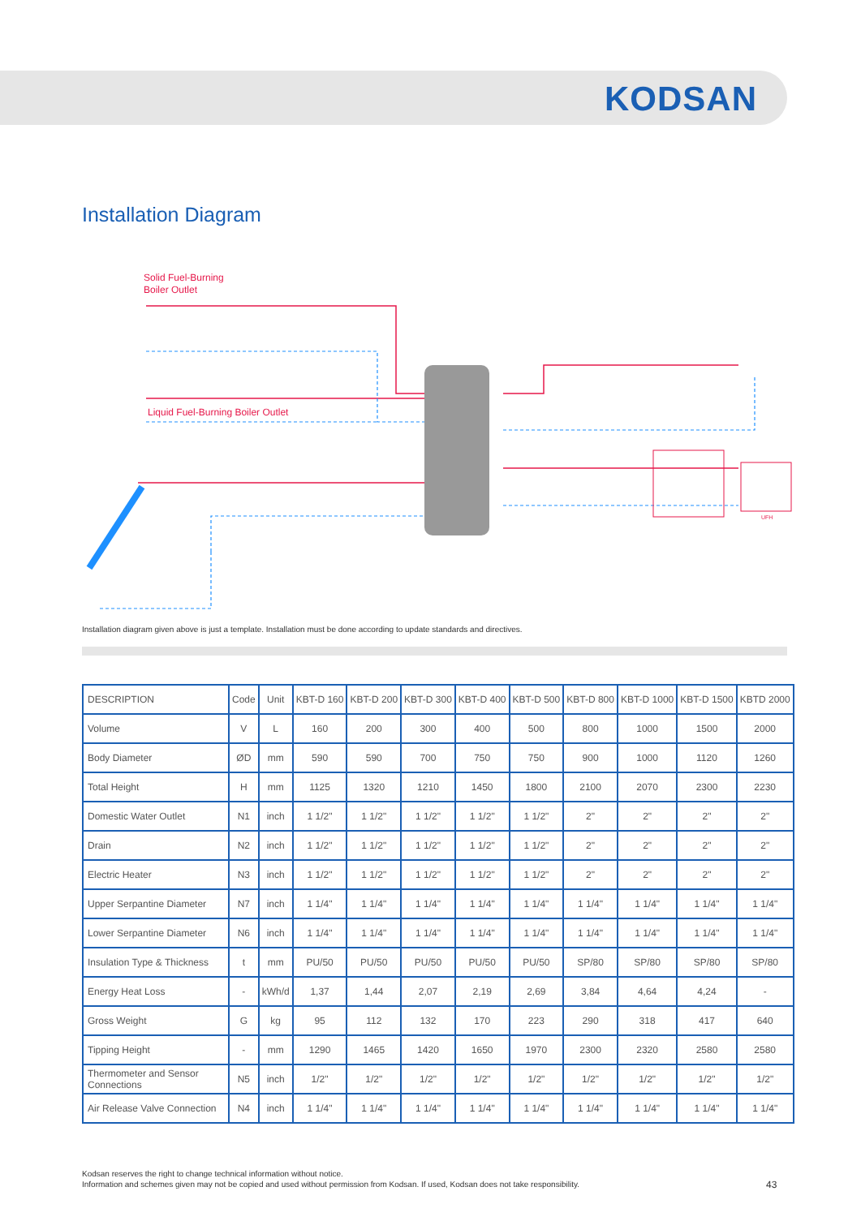KODSAN
Installation Diagram
Solid Fuel-Burning
Boiler Outlet
Liquid Fuel-Burning Boiler Outlet
UFH
Installation diagram given above is just a template. Installation must be done according to update standards and directives.
| DESCRIPTION | Code | Unit | KBT-D 160 | KBT-D 200 | KBT-D 300 | KBT-D 400 | KBT-D 500 | KBT-D 800 | KBT-D 1000 | KBT-D 1500 | KBTD 2000 |
| --- | --- | --- | --- | --- | --- | --- | --- | --- | --- | --- | --- |
| Volume | V | L | 160 | 200 | 300 | 400 | 500 | 800 | 1000 | 1500 | 2000 |
| Body Diameter | ØD | mm | 590 | 590 | 700 | 750 | 750 | 900 | 1000 | 1120 | 1260 |
| Total Height | H | mm | 1125 | 1320 | 1210 | 1450 | 1800 | 2100 | 2070 | 2300 | 2230 |
| Domestic Water Outlet | N1 | inch | 1 1/2" | 1 1/2" | 1 1/2" | 1 1/2" | 1 1/2" | 2" | 2" | 2" | 2" |
| Drain | N2 | inch | 1 1/2" | 1 1/2" | 1 1/2" | 1 1/2" | 1 1/2" | 2" | 2" | 2" | 2" |
| Electric Heater | N3 | inch | 1 1/2" | 1 1/2" | 1 1/2" | 1 1/2" | 1 1/2" | 2" | 2" | 2" | 2" |
| Upper Serpantine Diameter | N7 | inch | 1 1/4" | 1 1/4" | 1 1/4" | 1 1/4" | 1 1/4" | 1 1/4" | 1 1/4" | 1 1/4" | 1 1/4" |
| Lower Serpantine Diameter | N6 | inch | 1 1/4" | 1 1/4" | 1 1/4" | 1 1/4" | 1 1/4" | 1 1/4" | 1 1/4" | 1 1/4" | 1 1/4" |
| Insulation Type & Thickness | t | mm | PU/50 | PU/50 | PU/50 | PU/50 | PU/50 | SP/80 | SP/80 | SP/80 | SP/80 |
| Energy Heat Loss | - | kWh/d | 1,37 | 1,44 | 2,07 | 2,19 | 2,69 | 3,84 | 4,64 | 4,24 | - |
| Gross Weight | G | kg | 95 | 112 | 132 | 170 | 223 | 290 | 318 | 417 | 640 |
| Tipping Height | - | mm | 1290 | 1465 | 1420 | 1650 | 1970 | 2300 | 2320 | 2580 | 2580 |
| Thermometer and Sensor Connections | N5 | inch | 1/2" | 1/2" | 1/2" | 1/2" | 1/2" | 1/2" | 1/2" | 1/2" | 1/2" |
| Air Release Valve Connection | N4 | inch | 1 1/4" | 1 1/4" | 1 1/4" | 1 1/4" | 1 1/4" | 1 1/4" | 1 1/4" | 1 1/4" | 1 1/4" |
Kodsan reserves the right to change technical information without notice.
Information and schemes given may not be copied and used without permission from Kodsan. If used, Kodsan does not take responsibility.
43